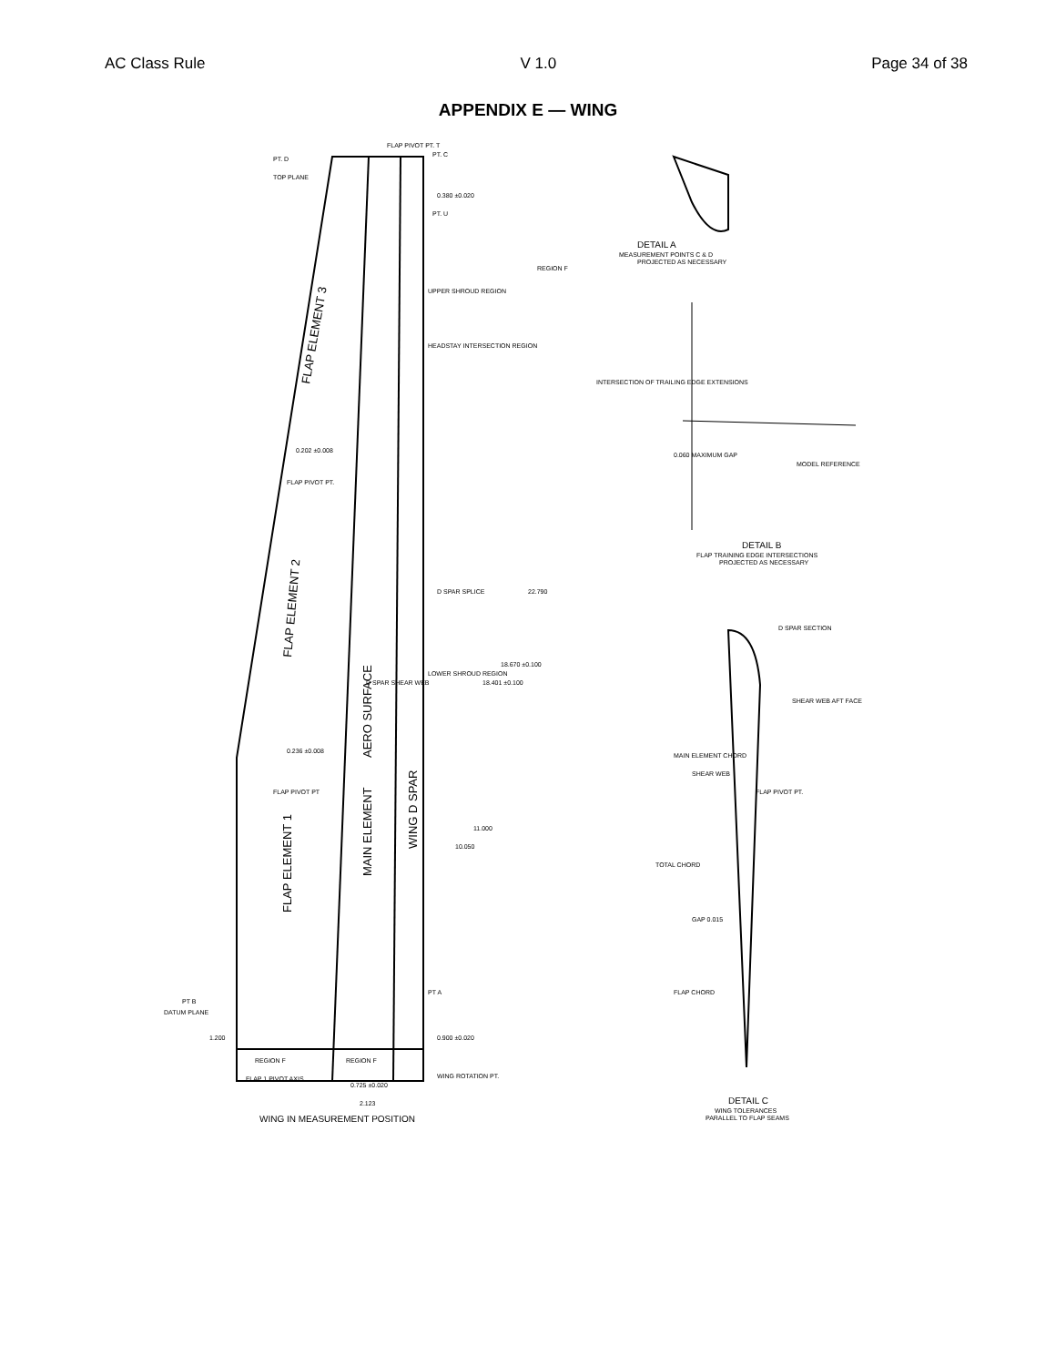AC Class Rule V 1.0 Page 34 of 38
APPENDIX E — WING
FLAP ELEMENT 3
FLAP ELEMENT 2
FLAP ELEMENT 1
MAIN ELEMENT
AERO SURFACE
WING D SPAR
UPPER SHROUD REGION
HEADSTAY INTERSECTION REGION
D SPAR SPLICE
LOWER SHROUD REGION
PT A
PT B
DATUM PLANE
1.200
0.900 ±0.020
WING ROTATION PT.
FLAP 1 PIVOT AXIS
0.725 ±0.020
2.123
WING IN MEASUREMENT POSITION
PT. D
TOP PLANE
FLAP PIVOT PT. T
PT. C
0.380 ±0.020
PT. U
0.202 ±0.008
FLAP PIVOT PT.
0.236 ±0.008
FLAP PIVOT PT
22.790
18.670 ±0.100
18.401 ±0.100
11.000
10.050
DETAIL A
MEASUREMENT POINTS C & D
PROJECTED AS NECESSARY
INTERSECTION OF TRAILING EDGE EXTENSIONS
MODEL REFERENCE
0.060 MAXIMUM GAP
DETAIL B
FLAP TRAINING EDGE INTERSECTIONS
PROJECTED AS NECESSARY
D SPAR SECTION
SHEAR WEB AFT FACE
FLAP PIVOT PT.
MAIN ELEMENT CHORD
SHEAR WEB
TOTAL CHORD
GAP 0.015
FLAP CHORD
DETAIL C
WING TOLERANCES
PARALLEL TO FLAP SEAMS
REGION F
REGION F
REGION F
D SPAR SHEAR WEB